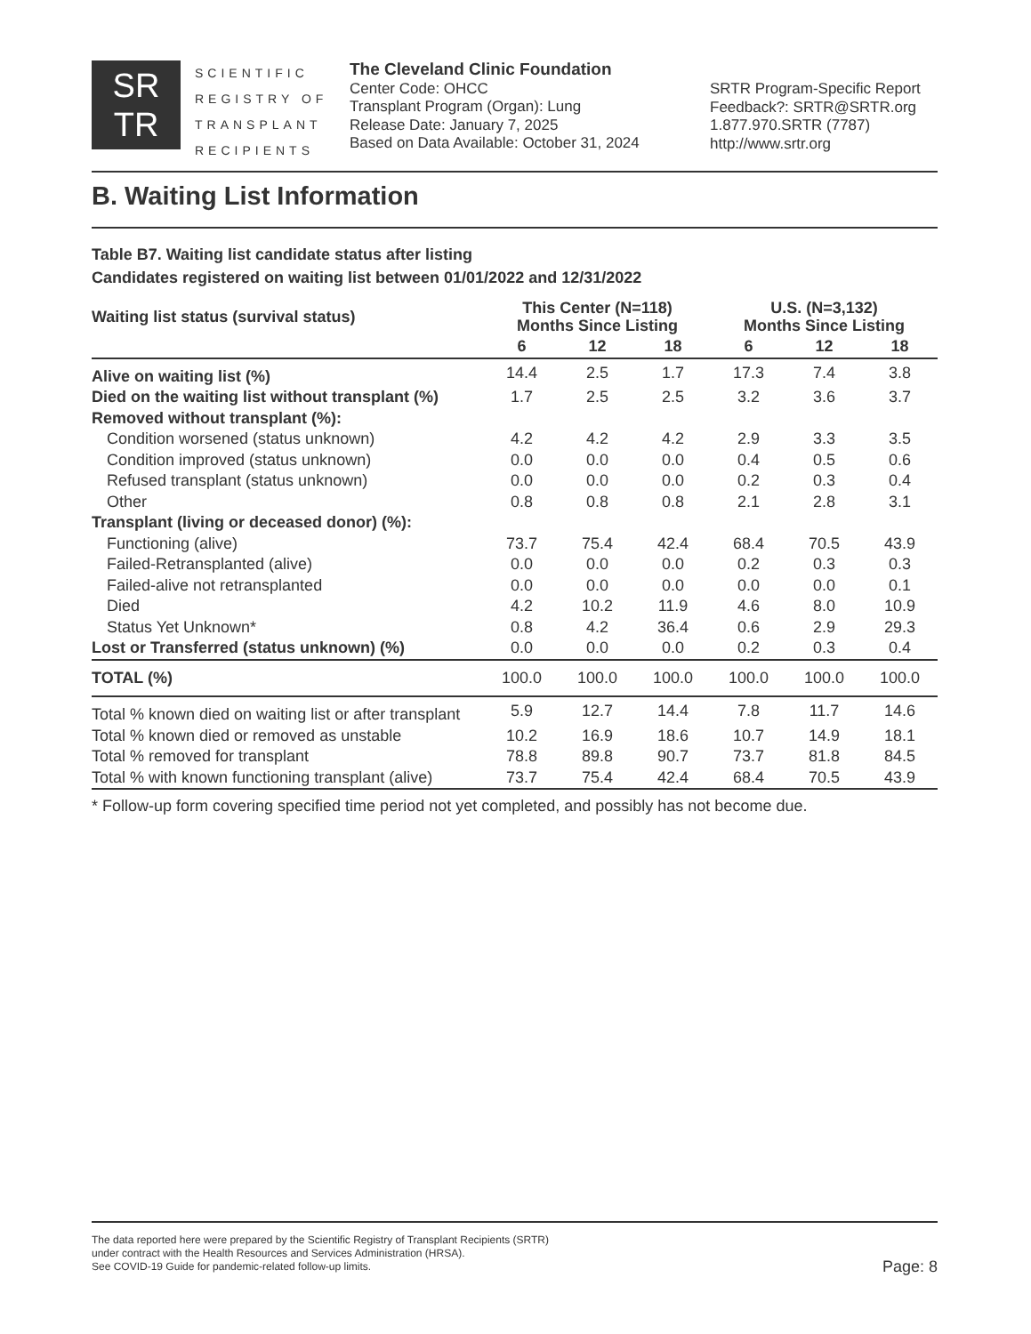SR
TR
SCIENTIFIC REGISTRY OF TRANSPLANT RECIPIENTS
The Cleveland Clinic Foundation
Center Code: OHCC
Transplant Program (Organ): Lung
Release Date: January 7, 2025
Based on Data Available: October 31, 2024
SRTR Program-Specific Report
Feedback?: SRTR@SRTR.org
1.877.970.SRTR (7787)
http://www.srtr.org
B. Waiting List Information
Table B7. Waiting list candidate status after listing
Candidates registered on waiting list between 01/01/2022 and 12/31/2022
| Waiting list status (survival status) | This Center (N=118) Months Since Listing | | | U.S. (N=3,132) Months Since Listing | | |
| --- | --- | --- | --- | --- | --- | --- |
| | 6 | 12 | 18 | 6 | 12 | 18 |
| Alive on waiting list (%) | 14.4 | 2.5 | 1.7 | 17.3 | 7.4 | 3.8 |
| Died on the waiting list without transplant (%) | 1.7 | 2.5 | 2.5 | 3.2 | 3.6 | 3.7 |
| Removed without transplant (%): | | | | | | |
| Condition worsened (status unknown) | 4.2 | 4.2 | 4.2 | 2.9 | 3.3 | 3.5 |
| Condition improved (status unknown) | 0.0 | 0.0 | 0.0 | 0.4 | 0.5 | 0.6 |
| Refused transplant (status unknown) | 0.0 | 0.0 | 0.0 | 0.2 | 0.3 | 0.4 |
| Other | 0.8 | 0.8 | 0.8 | 2.1 | 2.8 | 3.1 |
| Transplant (living or deceased donor) (%): | | | | | | |
| Functioning (alive) | 73.7 | 75.4 | 42.4 | 68.4 | 70.5 | 43.9 |
| Failed-Retransplanted (alive) | 0.0 | 0.0 | 0.0 | 0.2 | 0.3 | 0.3 |
| Failed-alive not retransplanted | 0.0 | 0.0 | 0.0 | 0.0 | 0.0 | 0.1 |
| Died | 4.2 | 10.2 | 11.9 | 4.6 | 8.0 | 10.9 |
| Status Yet Unknown* | 0.8 | 4.2 | 36.4 | 0.6 | 2.9 | 29.3 |
| Lost or Transferred (status unknown) (%) | 0.0 | 0.0 | 0.0 | 0.2 | 0.3 | 0.4 |
| TOTAL (%) | 100.0 | 100.0 | 100.0 | 100.0 | 100.0 | 100.0 |
| Total % known died on waiting list or after transplant | 5.9 | 12.7 | 14.4 | 7.8 | 11.7 | 14.6 |
| Total % known died or removed as unstable | 10.2 | 16.9 | 18.6 | 10.7 | 14.9 | 18.1 |
| Total % removed for transplant | 78.8 | 89.8 | 90.7 | 73.7 | 81.8 | 84.5 |
| Total % with known functioning transplant (alive) | 73.7 | 75.4 | 42.4 | 68.4 | 70.5 | 43.9 |
* Follow-up form covering specified time period not yet completed, and possibly has not become due.
The data reported here were prepared by the Scientific Registry of Transplant Recipients (SRTR)
under contract with the Health Resources and Services Administration (HRSA).
See COVID-19 Guide for pandemic-related follow-up limits.
Page: 8